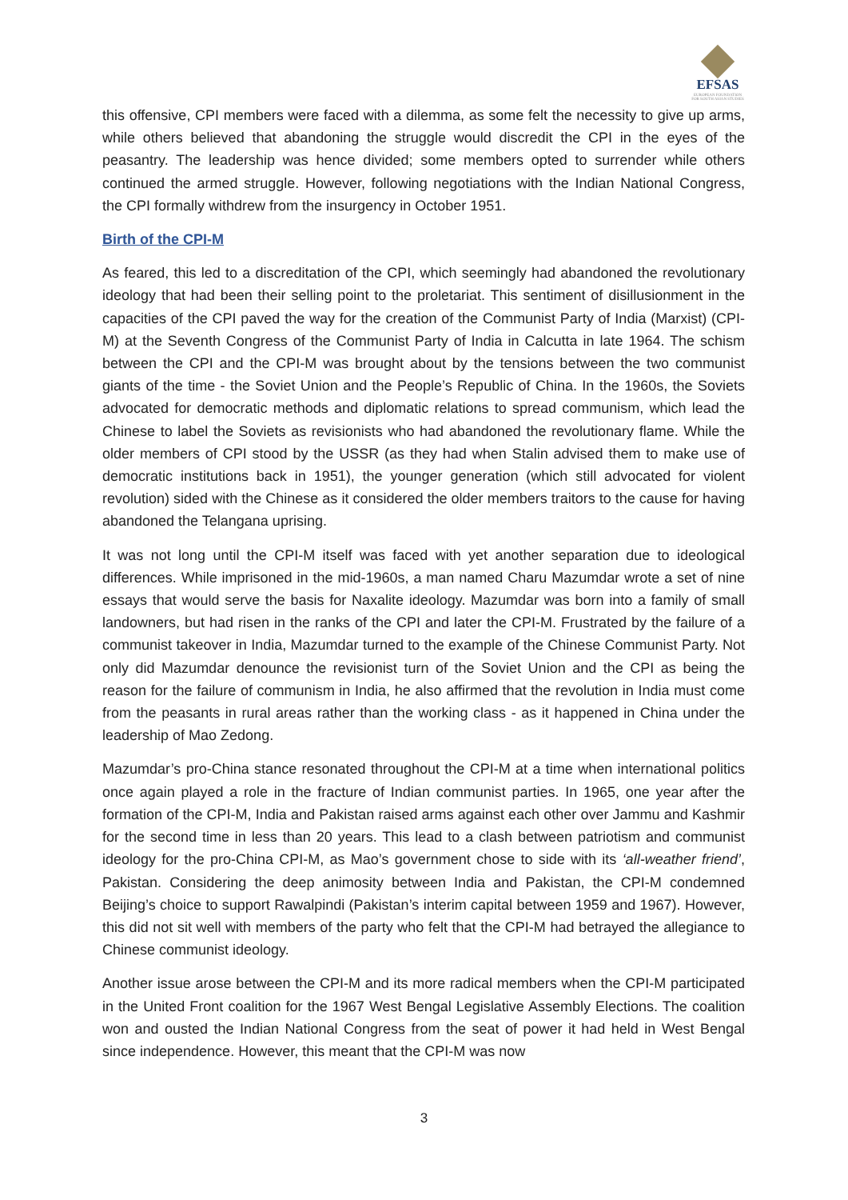EFSAS
EUROPEAN FOUNDATION FOR SOUTH ASIAN STUDIES
this offensive, CPI members were faced with a dilemma, as some felt the necessity to give up arms, while others believed that abandoning the struggle would discredit the CPI in the eyes of the peasantry. The leadership was hence divided; some members opted to surrender while others continued the armed struggle. However, following negotiations with the Indian National Congress, the CPI formally withdrew from the insurgency in October 1951.
Birth of the CPI-M
As feared, this led to a discreditation of the CPI, which seemingly had abandoned the revolutionary ideology that had been their selling point to the proletariat. This sentiment of disillusionment in the capacities of the CPI paved the way for the creation of the Communist Party of India (Marxist) (CPI-M) at the Seventh Congress of the Communist Party of India in Calcutta in late 1964. The schism between the CPI and the CPI-M was brought about by the tensions between the two communist giants of the time - the Soviet Union and the People’s Republic of China. In the 1960s, the Soviets advocated for democratic methods and diplomatic relations to spread communism, which lead the Chinese to label the Soviets as revisionists who had abandoned the revolutionary flame. While the older members of CPI stood by the USSR (as they had when Stalin advised them to make use of democratic institutions back in 1951), the younger generation (which still advocated for violent revolution) sided with the Chinese as it considered the older members traitors to the cause for having abandoned the Telangana uprising.
It was not long until the CPI-M itself was faced with yet another separation due to ideological differences. While imprisoned in the mid-1960s, a man named Charu Mazumdar wrote a set of nine essays that would serve the basis for Naxalite ideology. Mazumdar was born into a family of small landowners, but had risen in the ranks of the CPI and later the CPI-M. Frustrated by the failure of a communist takeover in India, Mazumdar turned to the example of the Chinese Communist Party. Not only did Mazumdar denounce the revisionist turn of the Soviet Union and the CPI as being the reason for the failure of communism in India, he also affirmed that the revolution in India must come from the peasants in rural areas rather than the working class - as it happened in China under the leadership of Mao Zedong.
Mazumdar’s pro-China stance resonated throughout the CPI-M at a time when international politics once again played a role in the fracture of Indian communist parties. In 1965, one year after the formation of the CPI-M, India and Pakistan raised arms against each other over Jammu and Kashmir for the second time in less than 20 years. This lead to a clash between patriotism and communist ideology for the pro-China CPI-M, as Mao’s government chose to side with its ‘all-weather friend’, Pakistan. Considering the deep animosity between India and Pakistan, the CPI-M condemned Beijing’s choice to support Rawalpindi (Pakistan’s interim capital between 1959 and 1967). However, this did not sit well with members of the party who felt that the CPI-M had betrayed the allegiance to Chinese communist ideology.
Another issue arose between the CPI-M and its more radical members when the CPI-M participated in the United Front coalition for the 1967 West Bengal Legislative Assembly Elections. The coalition won and ousted the Indian National Congress from the seat of power it had held in West Bengal since independence. However, this meant that the CPI-M was now
3